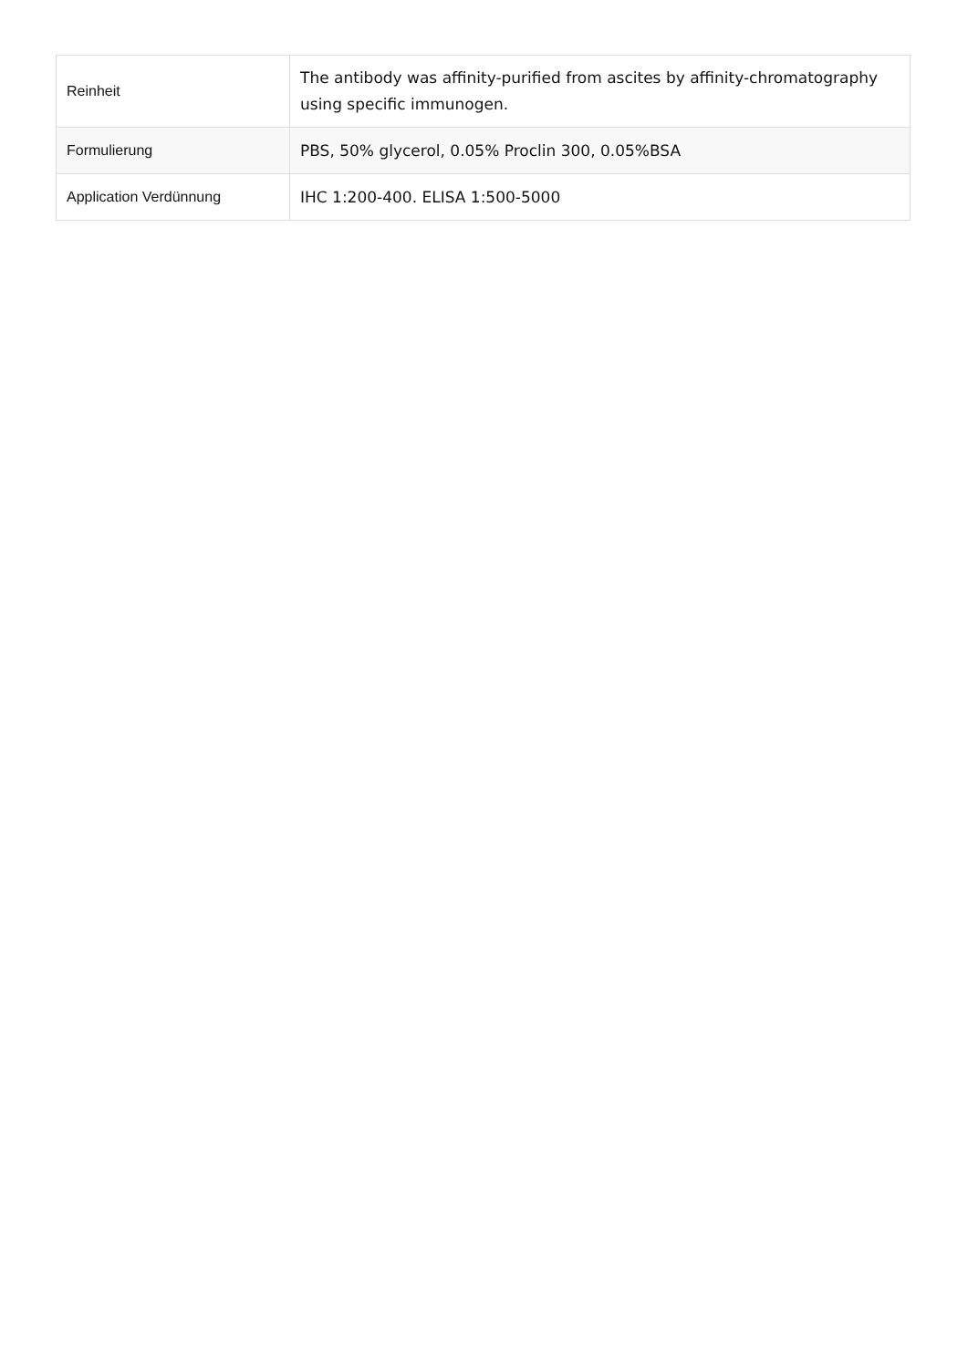| Reinheit | The antibody was affinity-purified from ascites by affinity-chromatography using specific immunogen. |
| Formulierung | PBS, 50% glycerol, 0.05% Proclin 300, 0.05%BSA |
| Application Verdünnung | IHC 1:200-400. ELISA 1:500-5000 |